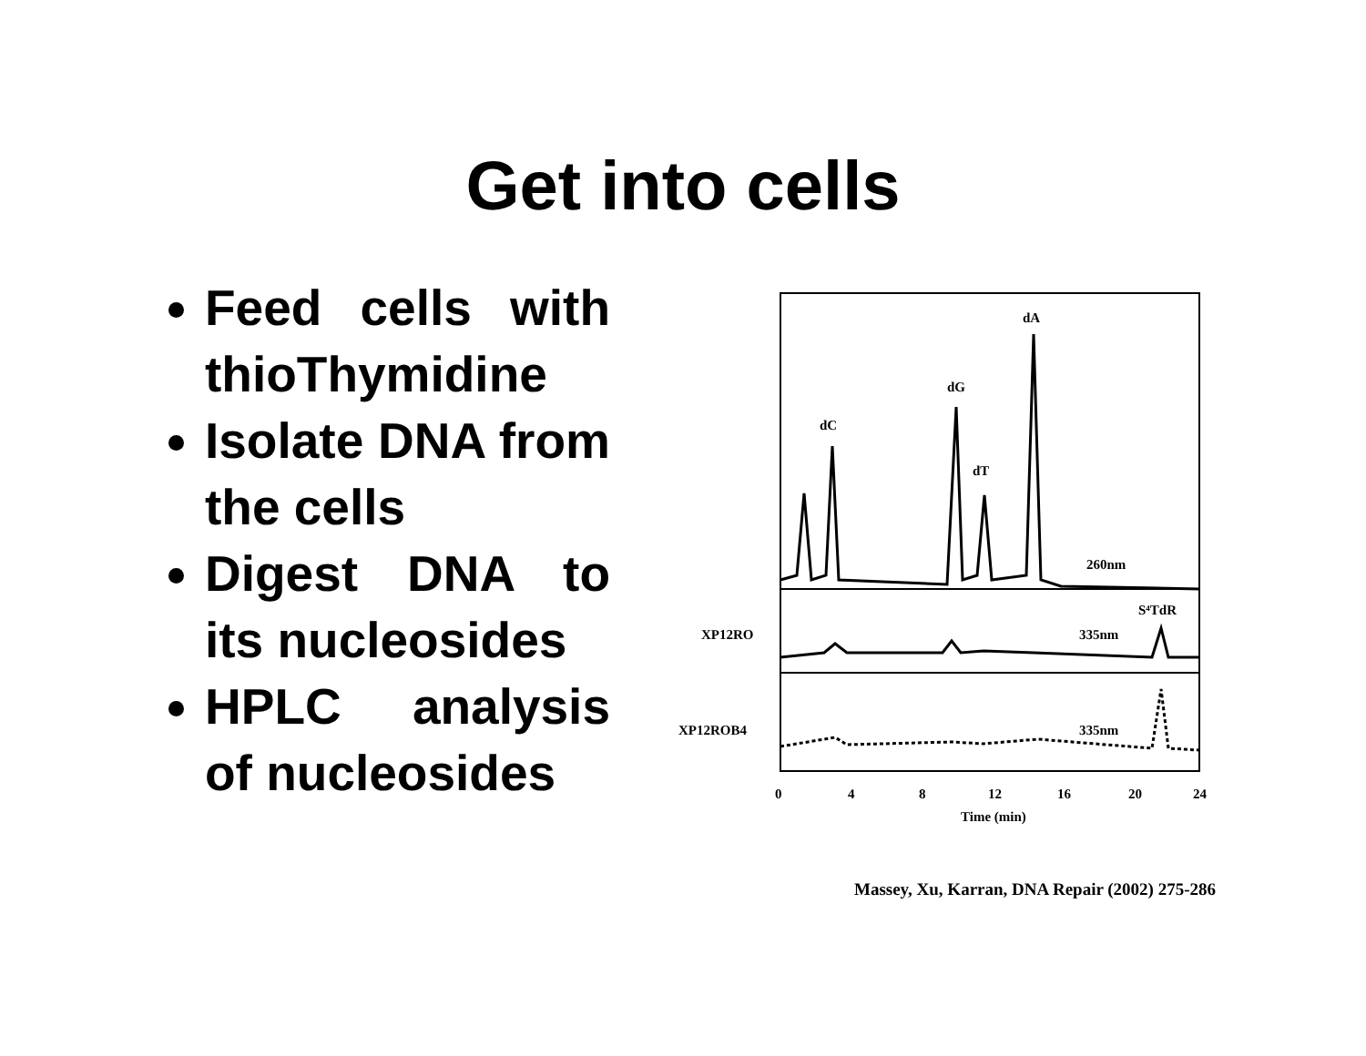Get into cells
Feed cells with thioThymidine
Isolate DNA from the cells
Digest DNA to its nucleosides
HPLC analysis of nucleosides
dA
dG
dC
dT
260nm
S⁴TdR
335nm
335nm
XP12RO
XP12ROB4
0
4
8
12
16
20
24
Time (min)
Massey, Xu, Karran, DNA Repair (2002) 275-286